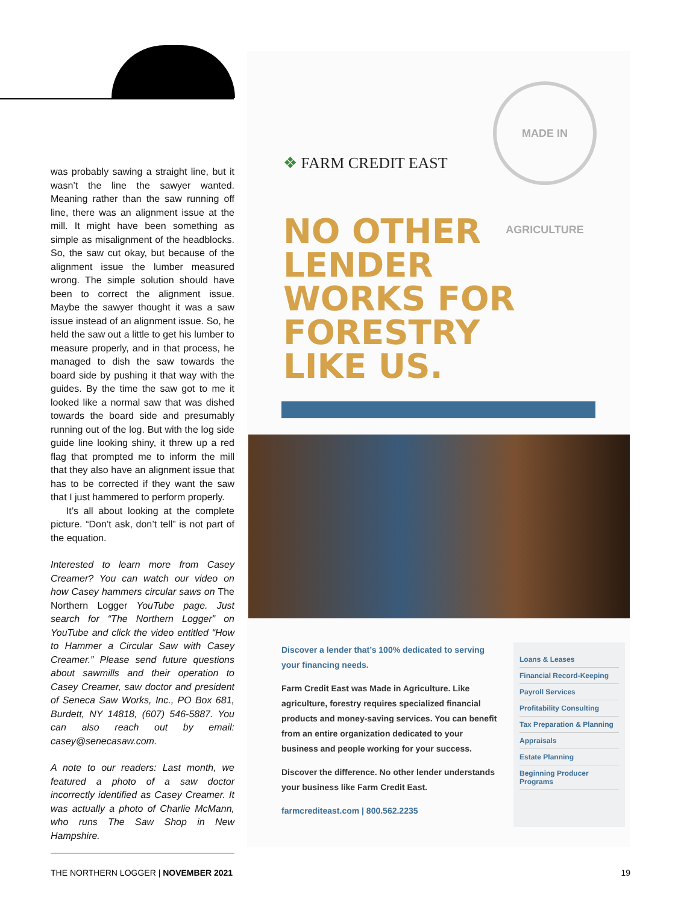was probably sawing a straight line, but it wasn’t the line the sawyer wanted. Meaning rather than the saw running off line, there was an alignment issue at the mill. It might have been something as simple as misalignment of the headblocks. So, the saw cut okay, but because of the alignment issue the lumber measured wrong. The simple solution should have been to correct the alignment issue. Maybe the sawyer thought it was a saw issue instead of an alignment issue. So, he held the saw out a little to get his lumber to measure properly, and in that process, he managed to dish the saw towards the board side by pushing it that way with the guides. By the time the saw got to me it looked like a normal saw that was dished towards the board side and presumably running out of the log. But with the log side guide line looking shiny, it threw up a red flag that prompted me to inform the mill that they also have an alignment issue that has to be corrected if they want the saw that I just hammered to perform properly.
It’s all about looking at the complete picture. “Don’t ask, don’t tell” is not part of the equation.
Interested to learn more from Casey Creamer? You can watch our video on how Casey hammers circular saws on The Northern Logger YouTube page. Just search for “The Northern Logger” on YouTube and click the video entitled “How to Hammer a Circular Saw with Casey Creamer.” Please send future questions about sawmills and their operation to Casey Creamer, saw doctor and president of Seneca Saw Works, Inc., PO Box 681, Burdett, NY 14818, (607) 546-5887. You can also reach out by email: casey@senecasaw.com.
A note to our readers: Last month, we featured a photo of a saw doctor incorrectly identified as Casey Creamer. It was actually a photo of Charlie McMann, who runs The Saw Shop in New Hampshire.
MADE IN AGRICULTURE
❖ FARM CREDIT EAST
NO OTHER
LENDER
WORKS FOR
FORESTRY
LIKE US.
Discover a lender that’s 100% dedicated to serving your financing needs.
Farm Credit East was Made in Agriculture. Like agriculture, forestry requires specialized financial products and money-saving services. You can benefit from an entire organization dedicated to your business and people working for your success.
Discover the difference. No other lender understands your business like Farm Credit East.
farmcrediteast.com | 800.562.2235
Loans & Leases
Financial Record-Keeping
Payroll Services
Profitability Consulting
Tax Preparation & Planning
Appraisals
Estate Planning
Beginning Producer Programs
THE NORTHERN LOGGER | NOVEMBER 2021 19